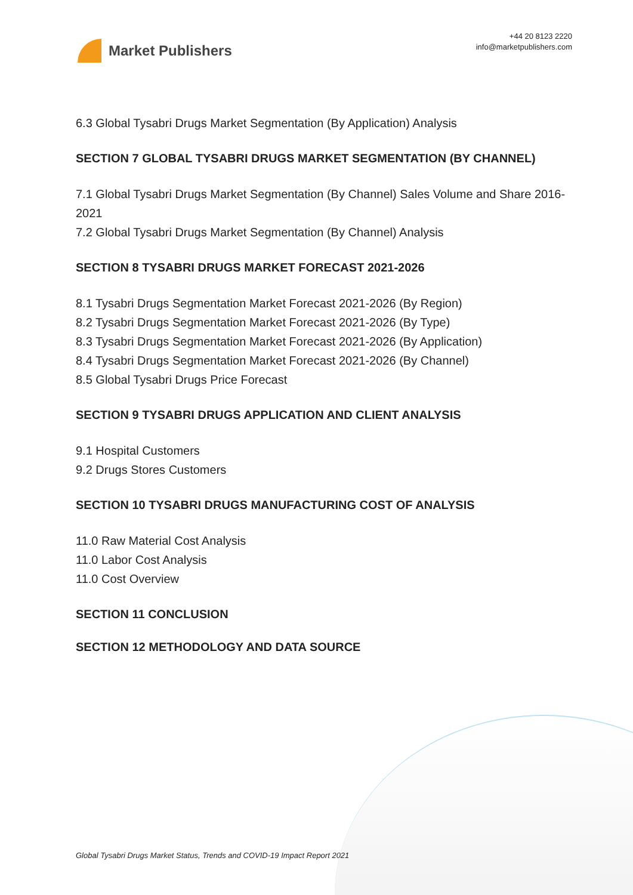Market Publishers
+44 20 8123 2220
info@marketpublishers.com
6.3 Global Tysabri Drugs Market Segmentation (By Application) Analysis
SECTION 7 GLOBAL TYSABRI DRUGS MARKET SEGMENTATION (BY CHANNEL)
7.1 Global Tysabri Drugs Market Segmentation (By Channel) Sales Volume and Share 2016-
2021
7.2 Global Tysabri Drugs Market Segmentation (By Channel) Analysis
SECTION 8 TYSABRI DRUGS MARKET FORECAST 2021-2026
8.1 Tysabri Drugs Segmentation Market Forecast 2021-2026 (By Region)
8.2 Tysabri Drugs Segmentation Market Forecast 2021-2026 (By Type)
8.3 Tysabri Drugs Segmentation Market Forecast 2021-2026 (By Application)
8.4 Tysabri Drugs Segmentation Market Forecast 2021-2026 (By Channel)
8.5 Global Tysabri Drugs Price Forecast
SECTION 9 TYSABRI DRUGS APPLICATION AND CLIENT ANALYSIS
9.1 Hospital Customers
9.2 Drugs Stores Customers
SECTION 10 TYSABRI DRUGS MANUFACTURING COST OF ANALYSIS
11.0 Raw Material Cost Analysis
11.0 Labor Cost Analysis
11.0 Cost Overview
SECTION 11 CONCLUSION
SECTION 12 METHODOLOGY AND DATA SOURCE
Global Tysabri Drugs Market Status, Trends and COVID-19 Impact Report 2021